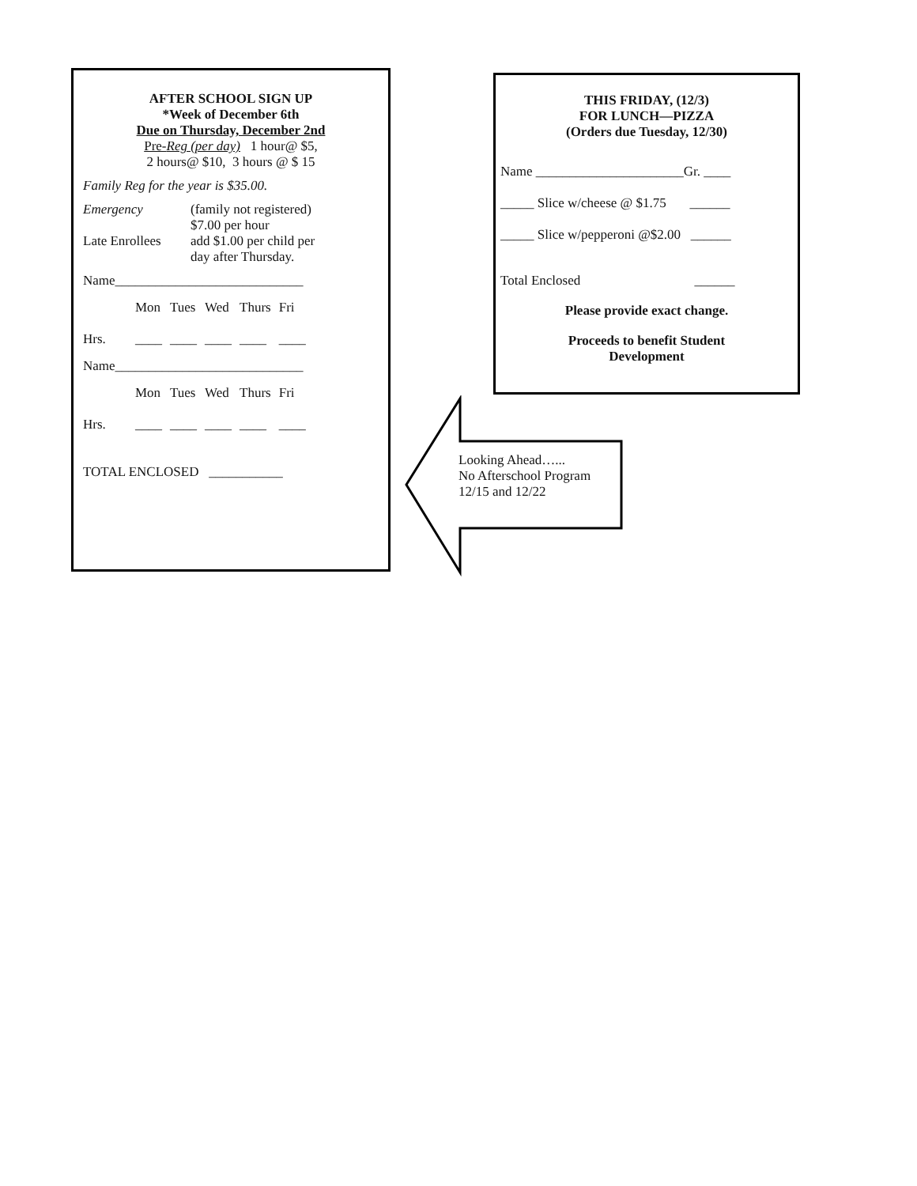AFTER SCHOOL SIGN UP
*Week of December 6th
Due on Thursday, December 2nd
Pre-Reg (per day) 1 hour@ $5,
2 hours@ $10, 3 hours @ $ 15
Family Reg for the year is $35.00.
| Emergency | (family not registered) $7.00 per hour |
| Late Enrollees | add $1.00 per child per day after Thursday. |
Name____________________________
| | Mon | Tues | Wed | Thurs | Fri |
| Hrs. | ____ | ____ | ____ | ____ | ____ |
Name____________________________
| | Mon | Tues | Wed | Thurs | Fri |
| Hrs. | ____ | ____ | ____ | ____ | ____ |
TOTAL ENCLOSED ___________
THIS FRIDAY, (12/3)
FOR LUNCH—PIZZA
(Orders due Tuesday, 12/30)
Name ______________________Gr. ____
_____ Slice w/cheese @ $1.75 ______
_____ Slice w/pepperoni @$2.00 ______
Total Enclosed ______
Please provide exact change.
Proceeds to benefit Student
Development
Looking Ahead…...
No Afterschool Program
12/15 and 12/22